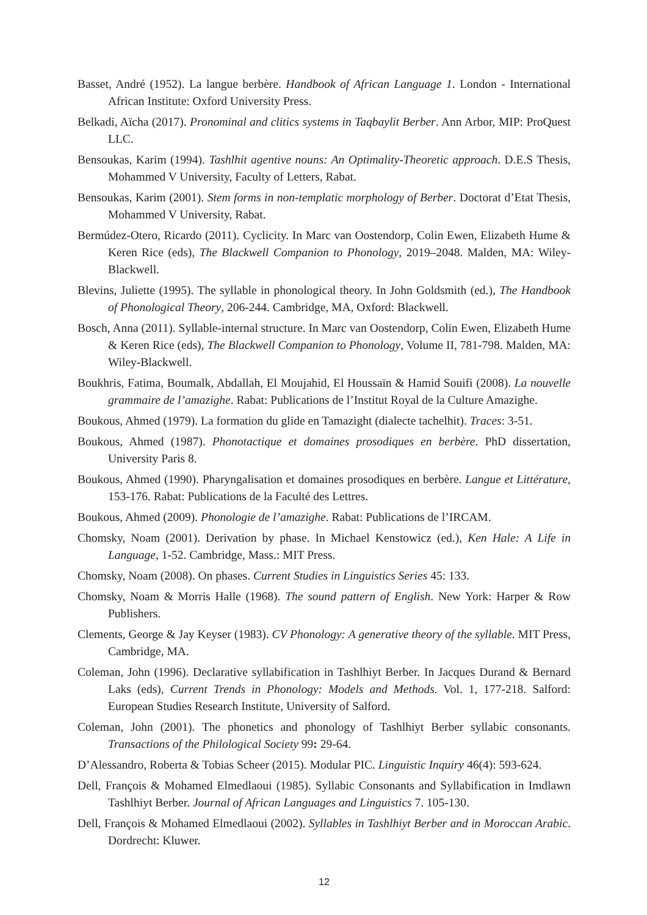Basset, André (1952). La langue berbère. Handbook of African Language 1. London - International African Institute: Oxford University Press.
Belkadi, Aïcha (2017). Pronominal and clitics systems in Taqbaylit Berber. Ann Arbor, MIP: ProQuest LLC.
Bensoukas, Karim (1994). Tashlhit agentive nouns: An Optimality-Theoretic approach. D.E.S Thesis, Mohammed V University, Faculty of Letters, Rabat.
Bensoukas, Karim (2001). Stem forms in non-templatic morphology of Berber. Doctorat d’Etat Thesis, Mohammed V University, Rabat.
Bermúdez-Otero, Ricardo (2011). Cyclicity. In Marc van Oostendorp, Colin Ewen, Elizabeth Hume & Keren Rice (eds), The Blackwell Companion to Phonology, 2019–2048. Malden, MA: Wiley-Blackwell.
Blevins, Juliette (1995). The syllable in phonological theory. In John Goldsmith (ed.), The Handbook of Phonological Theory, 206-244. Cambridge, MA, Oxford: Blackwell.
Bosch, Anna (2011). Syllable-internal structure. In Marc van Oostendorp, Colin Ewen, Elizabeth Hume & Keren Rice (eds), The Blackwell Companion to Phonology, Volume II, 781-798. Malden, MA: Wiley-Blackwell.
Boukhris, Fatima, Boumalk, Abdallah, El Moujahid, El Houssaïn & Hamid Souifi (2008). La nouvelle grammaire de l’amazighe. Rabat: Publications de l’Institut Royal de la Culture Amazighe.
Boukous, Ahmed (1979). La formation du glide en Tamazight (dialecte tachelhit). Traces: 3-51.
Boukous, Ahmed (1987). Phonotactique et domaines prosodiques en berbère. PhD dissertation, University Paris 8.
Boukous, Ahmed (1990). Pharyngalisation et domaines prosodiques en berbère. Langue et Littérature, 153-176. Rabat: Publications de la Faculté des Lettres.
Boukous, Ahmed (2009). Phonologie de l’amazighe. Rabat: Publications de l’IRCAM.
Chomsky, Noam (2001). Derivation by phase. In Michael Kenstowicz (ed.), Ken Hale: A Life in Language, 1-52. Cambridge, Mass.: MIT Press.
Chomsky, Noam (2008). On phases. Current Studies in Linguistics Series 45: 133.
Chomsky, Noam & Morris Halle (1968). The sound pattern of English. New York: Harper & Row Publishers.
Clements, George & Jay Keyser (1983). CV Phonology: A generative theory of the syllable. MIT Press, Cambridge, MA.
Coleman, John (1996). Declarative syllabification in Tashlhiyt Berber. In Jacques Durand & Bernard Laks (eds), Current Trends in Phonology: Models and Methods. Vol. 1, 177-218. Salford: European Studies Research Institute, University of Salford.
Coleman, John (2001). The phonetics and phonology of Tashlhiyt Berber syllabic consonants. Transactions of the Philological Society 99: 29-64.
D’Alessandro, Roberta & Tobias Scheer (2015). Modular PIC. Linguistic Inquiry 46(4): 593-624.
Dell, François & Mohamed Elmedlaoui (1985). Syllabic Consonants and Syllabification in Imdlawn Tashlhiyt Berber. Journal of African Languages and Linguistics 7. 105-130.
Dell, François & Mohamed Elmedlaoui (2002). Syllables in Tashlhiyt Berber and in Moroccan Arabic. Dordrecht: Kluwer.
12